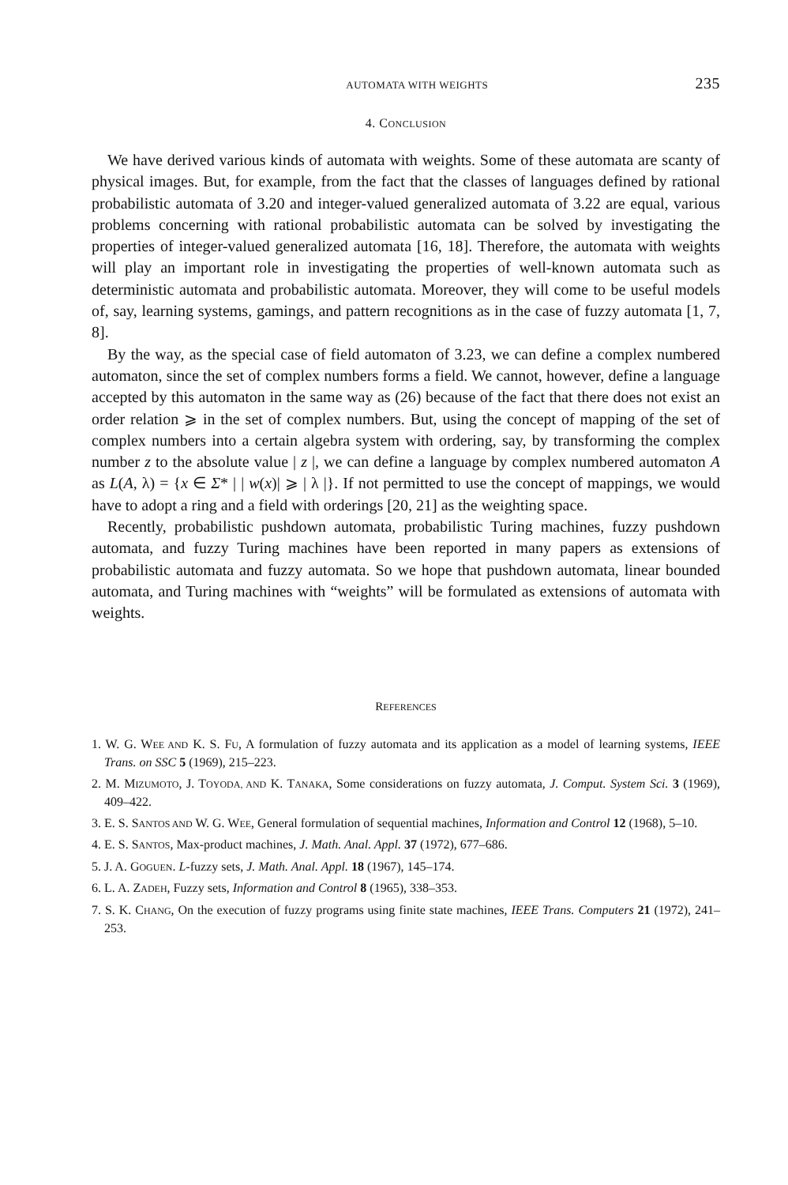AUTOMATA WITH WEIGHTS 235
4. CONCLUSION
We have derived various kinds of automata with weights. Some of these automata are scanty of physical images. But, for example, from the fact that the classes of languages defined by rational probabilistic automata of 3.20 and integer-valued generalized automata of 3.22 are equal, various problems concerning with rational probabilistic automata can be solved by investigating the properties of integer-valued generalized automata [16, 18]. Therefore, the automata with weights will play an important role in investigating the properties of well-known automata such as deterministic automata and probabilistic automata. Moreover, they will come to be useful models of, say, learning systems, gamings, and pattern recognitions as in the case of fuzzy automata [1, 7, 8].
By the way, as the special case of field automaton of 3.23, we can define a complex numbered automaton, since the set of complex numbers forms a field. We cannot, however, define a language accepted by this automaton in the same way as (26) because of the fact that there does not exist an order relation ⩾ in the set of complex numbers. But, using the concept of mapping of the set of complex numbers into a certain algebra system with ordering, say, by transforming the complex number z to the absolute value | z |, we can define a language by complex numbered automaton A as L(A, λ) = {x ∈ Σ* | | w(x)| ⩾ | λ |}. If not permitted to use the concept of mappings, we would have to adopt a ring and a field with orderings [20, 21] as the weighting space.
Recently, probabilistic pushdown automata, probabilistic Turing machines, fuzzy pushdown automata, and fuzzy Turing machines have been reported in many papers as extensions of probabilistic automata and fuzzy automata. So we hope that pushdown automata, linear bounded automata, and Turing machines with “weights” will be formulated as extensions of automata with weights.
REFERENCES
1. W. G. WEE AND K. S. FU, A formulation of fuzzy automata and its application as a model of learning systems, IEEE Trans. on SSC 5 (1969), 215–223.
2. M. MIZUMOTO, J. TOYODA, AND K. TANAKA, Some considerations on fuzzy automata, J. Comput. System Sci. 3 (1969), 409–422.
3. E. S. SANTOS AND W. G. WEE, General formulation of sequential machines, Information and Control 12 (1968), 5–10.
4. E. S. SANTOS, Max-product machines, J. Math. Anal. Appl. 37 (1972), 677–686.
5. J. A. GOGUEN. L-fuzzy sets, J. Math. Anal. Appl. 18 (1967), 145–174.
6. L. A. ZADEH, Fuzzy sets, Information and Control 8 (1965), 338–353.
7. S. K. CHANG, On the execution of fuzzy programs using finite state machines, IEEE Trans. Computers 21 (1972), 241–253.